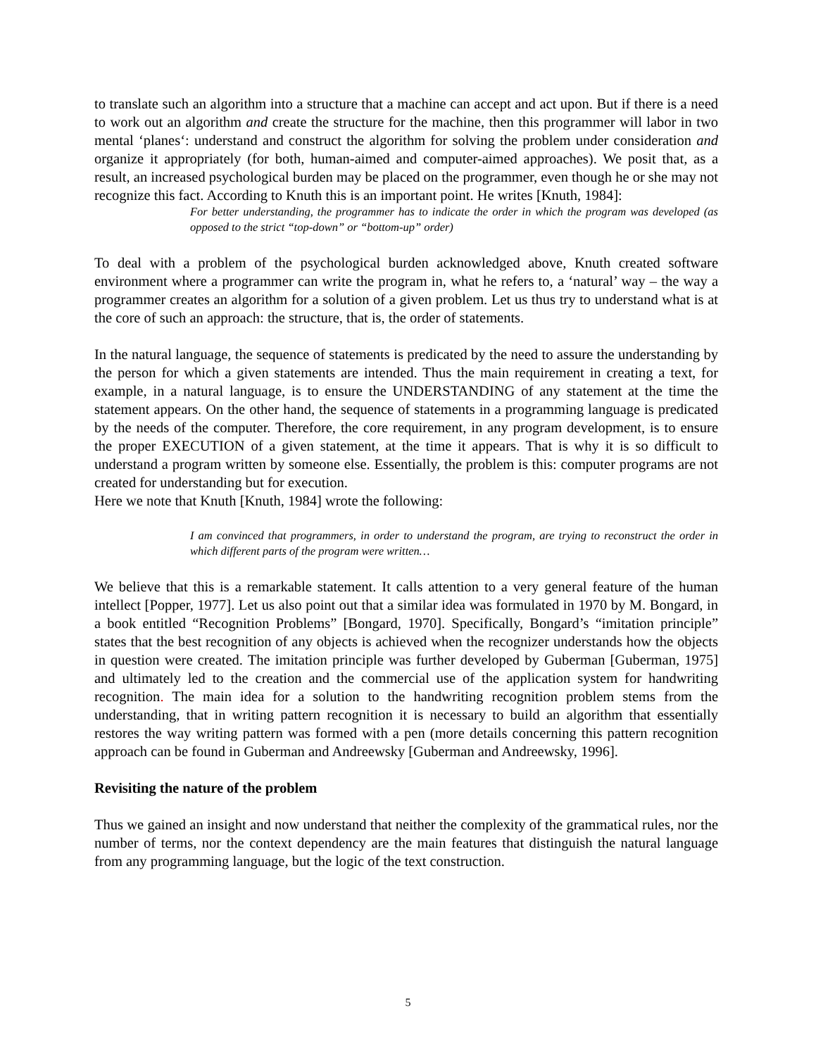to translate such an algorithm into a structure that a machine can accept and act upon. But if there is a need to work out an algorithm and create the structure for the machine, then this programmer will labor in two mental ‘planes‘: understand and construct the algorithm for solving the problem under consideration and organize it appropriately (for both, human-aimed and computer-aimed approaches). We posit that, as a result, an increased psychological burden may be placed on the programmer, even though he or she may not recognize this fact. According to Knuth this is an important point. He writes [Knuth, 1984]:
For better understanding, the programmer has to indicate the order in which the program was developed (as opposed to the strict “top-down” or “bottom-up” order)
To deal with a problem of the psychological burden acknowledged above, Knuth created software environment where a programmer can write the program in, what he refers to, a ‘natural’ way – the way a programmer creates an algorithm for a solution of a given problem. Let us thus try to understand what is at the core of such an approach: the structure, that is, the order of statements.
In the natural language, the sequence of statements is predicated by the need to assure the understanding by the person for which a given statements are intended. Thus the main requirement in creating a text, for example, in a natural language, is to ensure the UNDERSTANDING of any statement at the time the statement appears. On the other hand, the sequence of statements in a programming language is predicated by the needs of the computer. Therefore, the core requirement, in any program development, is to ensure the proper EXECUTION of a given statement, at the time it appears. That is why it is so difficult to understand a program written by someone else. Essentially, the problem is this: computer programs are not created for understanding but for execution.
Here we note that Knuth [Knuth, 1984] wrote the following:
I am convinced that programmers, in order to understand the program, are trying to reconstruct the order in which different parts of the program were written…
We believe that this is a remarkable statement. It calls attention to a very general feature of the human intellect [Popper, 1977]. Let us also point out that a similar idea was formulated in 1970 by M. Bongard, in a book entitled “Recognition Problems” [Bongard, 1970]. Specifically, Bongard’s “imitation principle” states that the best recognition of any objects is achieved when the recognizer understands how the objects in question were created. The imitation principle was further developed by Guberman [Guberman, 1975] and ultimately led to the creation and the commercial use of the application system for handwriting recognition. The main idea for a solution to the handwriting recognition problem stems from the understanding, that in writing pattern recognition it is necessary to build an algorithm that essentially restores the way writing pattern was formed with a pen (more details concerning this pattern recognition approach can be found in Guberman and Andreewsky [Guberman and Andreewsky, 1996].
Revisiting the nature of the problem
Thus we gained an insight and now understand that neither the complexity of the grammatical rules, nor the number of terms, nor the context dependency are the main features that distinguish the natural language from any programming language, but the logic of the text construction.
5